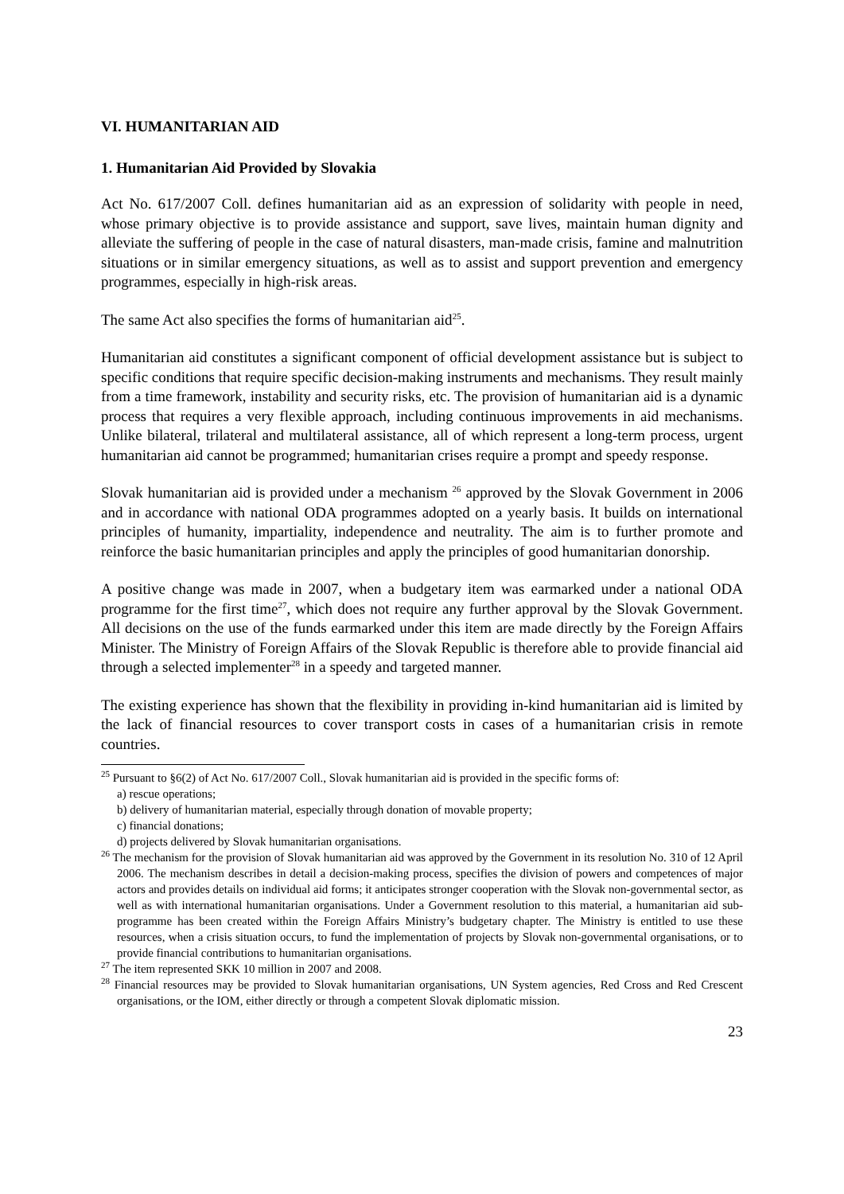VI. HUMANITARIAN AID
1. Humanitarian Aid Provided by Slovakia
Act No. 617/2007 Coll. defines humanitarian aid as an expression of solidarity with people in need, whose primary objective is to provide assistance and support, save lives, maintain human dignity and alleviate the suffering of people in the case of natural disasters, man-made crisis, famine and malnutrition situations or in similar emergency situations, as well as to assist and support prevention and emergency programmes, especially in high-risk areas.
The same Act also specifies the forms of humanitarian aid<sup>25</sup>.
Humanitarian aid constitutes a significant component of official development assistance but is subject to specific conditions that require specific decision-making instruments and mechanisms. They result mainly from a time framework, instability and security risks, etc. The provision of humanitarian aid is a dynamic process that requires a very flexible approach, including continuous improvements in aid mechanisms. Unlike bilateral, trilateral and multilateral assistance, all of which represent a long-term process, urgent humanitarian aid cannot be programmed; humanitarian crises require a prompt and speedy response.
Slovak humanitarian aid is provided under a mechanism <sup>26</sup> approved by the Slovak Government in 2006 and in accordance with national ODA programmes adopted on a yearly basis. It builds on international principles of humanity, impartiality, independence and neutrality. The aim is to further promote and reinforce the basic humanitarian principles and apply the principles of good humanitarian donorship.
A positive change was made in 2007, when a budgetary item was earmarked under a national ODA programme for the first time<sup>27</sup>, which does not require any further approval by the Slovak Government. All decisions on the use of the funds earmarked under this item are made directly by the Foreign Affairs Minister. The Ministry of Foreign Affairs of the Slovak Republic is therefore able to provide financial aid through a selected implementer<sup>28</sup> in a speedy and targeted manner.
The existing experience has shown that the flexibility in providing in-kind humanitarian aid is limited by the lack of financial resources to cover transport costs in cases of a humanitarian crisis in remote countries.
<sup>25</sup> Pursuant to §6(2) of Act No. 617/2007 Coll., Slovak humanitarian aid is provided in the specific forms of:
a) rescue operations;
b) delivery of humanitarian material, especially through donation of movable property;
c) financial donations;
d) projects delivered by Slovak humanitarian organisations.
<sup>26</sup> The mechanism for the provision of Slovak humanitarian aid was approved by the Government in its resolution No. 310 of 12 April 2006. The mechanism describes in detail a decision-making process, specifies the division of powers and competences of major actors and provides details on individual aid forms; it anticipates stronger cooperation with the Slovak non-governmental sector, as well as with international humanitarian organisations. Under a Government resolution to this material, a humanitarian aid sub-programme has been created within the Foreign Affairs Ministry’s budgetary chapter. The Ministry is entitled to use these resources, when a crisis situation occurs, to fund the implementation of projects by Slovak non-governmental organisations, or to provide financial contributions to humanitarian organisations.
<sup>27</sup> The item represented SKK 10 million in 2007 and 2008.
<sup>28</sup> Financial resources may be provided to Slovak humanitarian organisations, UN System agencies, Red Cross and Red Crescent organisations, or the IOM, either directly or through a competent Slovak diplomatic mission.
23